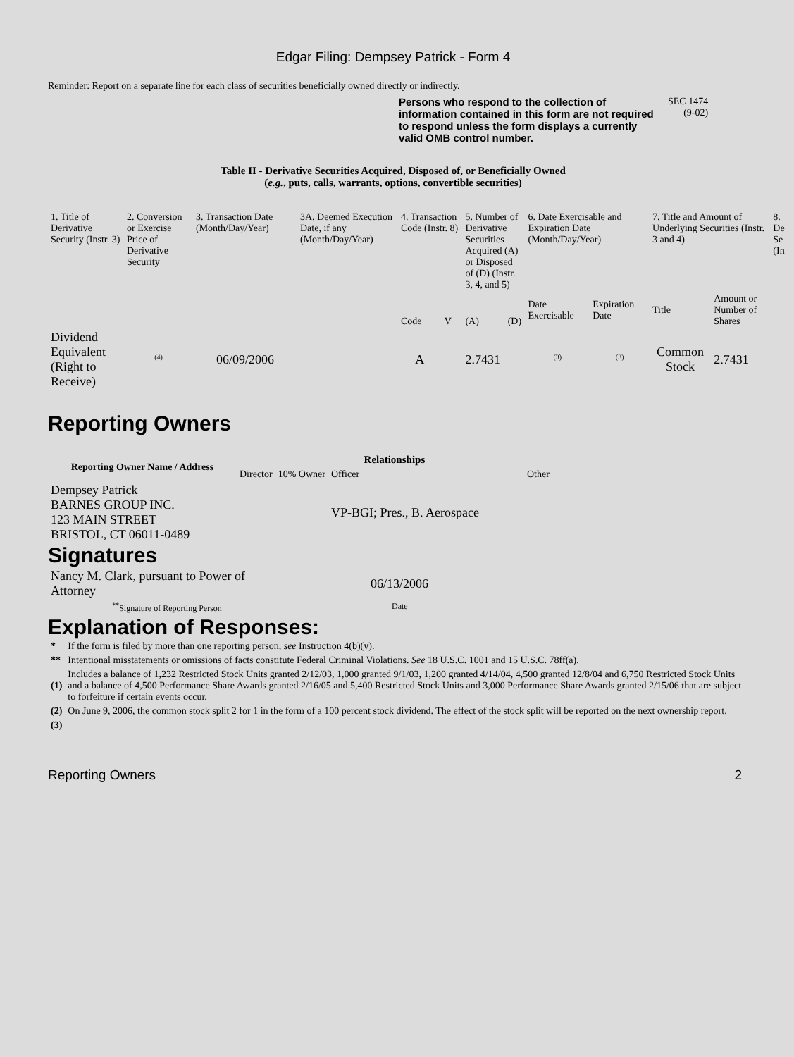Edgar Filing: Dempsey Patrick - Form 4
Reminder: Report on a separate line for each class of securities beneficially owned directly or indirectly.
Persons who respond to the collection of information contained in this form are not required to respond unless the form displays a currently valid OMB control number.
SEC 1474
(9-02)
Table II - Derivative Securities Acquired, Disposed of, or Beneficially Owned
(e.g., puts, calls, warrants, options, convertible securities)
| 1. Title of Derivative Security (Instr. 3) | 2. Conversion or Exercise Price of Derivative Security | 3. Transaction Date (Month/Day/Year) | 3A. Deemed Execution Date, if any (Month/Day/Year) | 4. Transaction Code (Instr. 8) | | 5. Number of Derivative Securities Acquired (A) or Disposed of (D) (Instr. 3, 4, and 5) | | 6. Date Exercisable and Expiration Date (Month/Day/Year) | | 7. Title and Amount of Underlying Securities (Instr. 3 and 4) | | 8. De Se (In |
| | | | | Code | V | (A) | (D) | Date Exercisable | Expiration Date | Title | Amount or Number of Shares | |
| Dividend Equivalent (Right to Receive) | <sup>(4)</sup> | 06/09/2006 | | A | | 2.7431 | | <sup>(3)</sup> | <sup>(3)</sup> | Common Stock | 2.7431 | |
Reporting Owners
| Reporting Owner Name / Address | Relationships | | | |
| --- | --- | --- | --- | --- |
| | Director | 10% Owner | Officer | Other |
| Dempsey Patrick BARNES GROUP INC. 123 MAIN STREET BRISTOL, CT 06011-0489 | | | VP-BGI; Pres., B. Aerospace | |
Signatures
| Nancy M. Clark, pursuant to Power of Attorney | 06/13/2006 |
| <sup>**</sup> Signature of Reporting Person | Date |
Explanation of Responses:
| * | If the form is filed by more than one reporting person, see Instruction 4(b)(v). |
| ** | Intentional misstatements or omissions of facts constitute Federal Criminal Violations. See 18 U.S.C. 1001 and 15 U.S.C. 78ff(a). |
| (1) | Includes a balance of 1,232 Restricted Stock Units granted 2/12/03, 1,000 granted 9/1/03, 1,200 granted 4/14/04, 4,500 granted 12/8/04 and 6,750 Restricted Stock Units and a balance of 4,500 Performance Share Awards granted 2/16/05 and 5,400 Restricted Stock Units and 3,000 Performance Share Awards granted 2/15/06 that are subject to forfeiture if certain events occur. |
| (2) | On June 9, 2006, the common stock split 2 for 1 in the form of a 100 percent stock dividend. The effect of the stock split will be reported on the next ownership report. |
| (3) | |
Reporting Owners 2